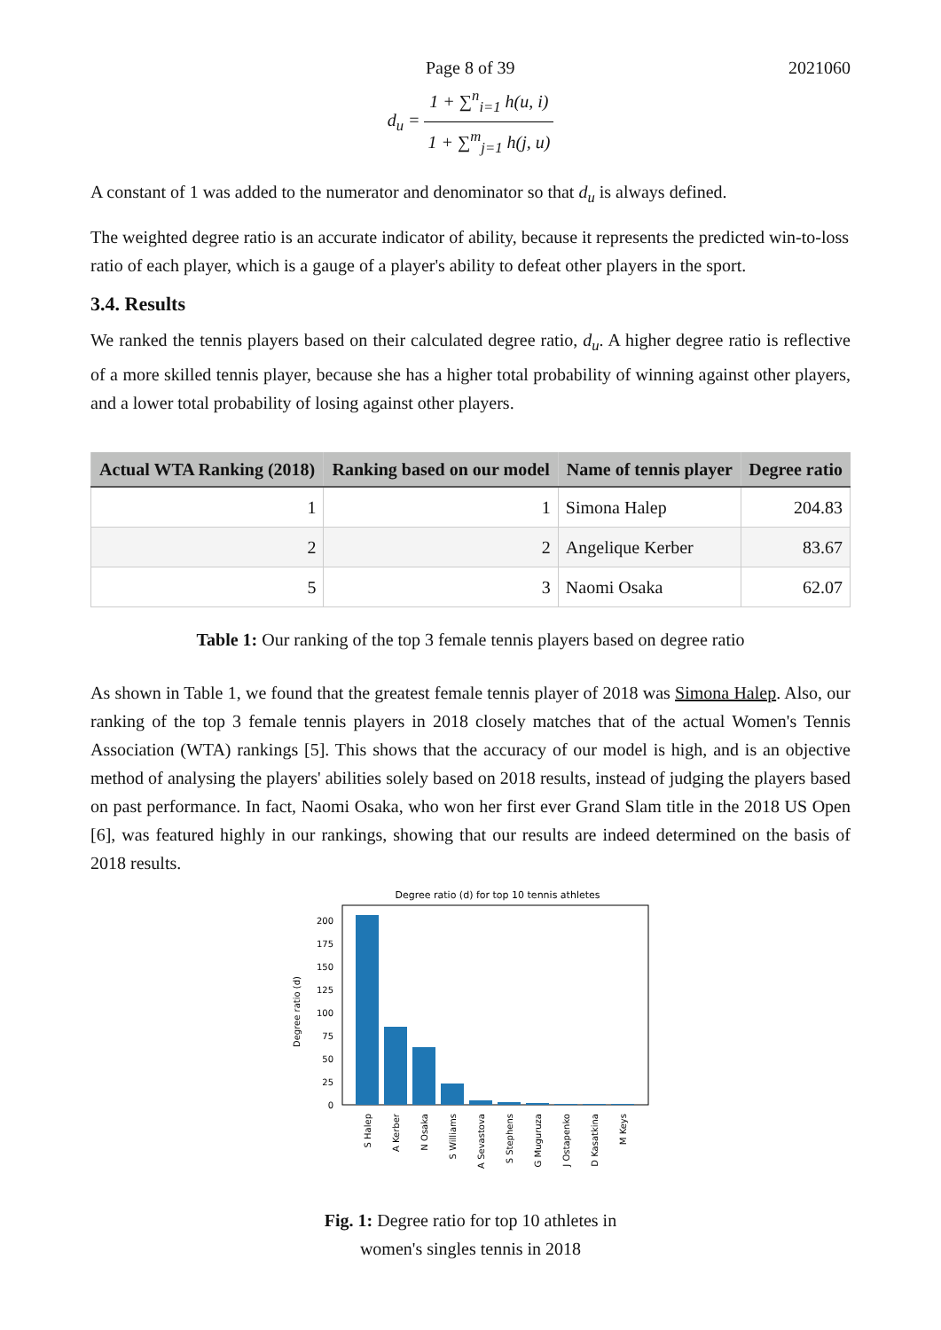Page 8 of 39 2021060
d<sub>u</sub> = 1 + ∑<sup>n</sup><sub>i=1</sub> h(u, i) 1 + ∑<sup>m</sup><sub>j=1</sub> h(j, u)
A constant of 1 was added to the numerator and denominator so that d<sub>u</sub> is always defined.
The weighted degree ratio is an accurate indicator of ability, because it represents the predicted win-to-loss ratio of each player, which is a gauge of a player's ability to defeat other players in the sport.
3.4. Results
We ranked the tennis players based on their calculated degree ratio, d<sub>u</sub>. A higher degree ratio is reflective of a more skilled tennis player, because she has a higher total probability of winning against other players, and a lower total probability of losing against other players.
| Actual WTA Ranking (2018) | Ranking based on our model | Name of tennis player | Degree ratio |
| --- | --- | --- | --- |
| 1 | 1 | Simona Halep | 204.83 |
| 2 | 2 | Angelique Kerber | 83.67 |
| 5 | 3 | Naomi Osaka | 62.07 |
Table 1: Our ranking of the top 3 female tennis players based on degree ratio
As shown in Table 1, we found that the greatest female tennis player of 2018 was Simona Halep. Also, our ranking of the top 3 female tennis players in 2018 closely matches that of the actual Women's Tennis Association (WTA) rankings [5]. This shows that the accuracy of our model is high, and is an objective method of analysing the players' abilities solely based on 2018 results, instead of judging the players based on past performance. In fact, Naomi Osaka, who won her first ever Grand Slam title in the 2018 US Open [6], was featured highly in our rankings, showing that our results are indeed determined on the basis of 2018 results.
Degree ratio (d) for top 10 tennis athletes
Degree ratio (d)
0
25
50
75
100
125
150
175
200
S Halep
A Kerber
N Osaka
S Williams
A Sevastova
S Stephens
G Muguruza
J Ostapenko
D Kasatkina
M Keys
Fig. 1: Degree ratio for top 10 athletes in
women's singles tennis in 2018